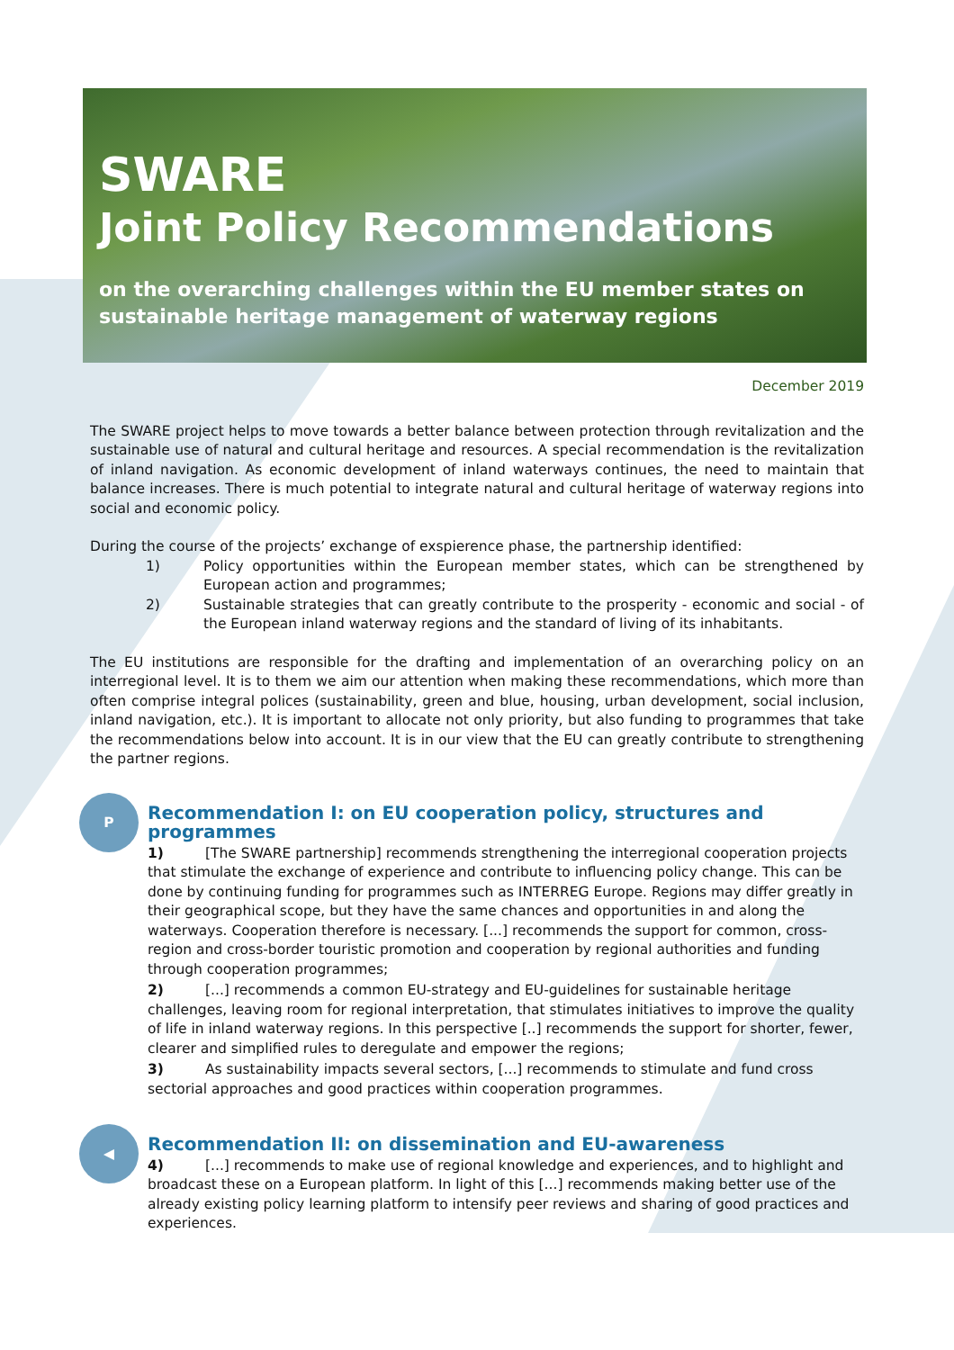SWARE
Joint Policy Recommendations
on the overarching challenges within the EU member states on sustainable heritage management of waterway regions
December 2019
The SWARE project helps to move towards a better balance between protection through revitalization and the sustainable use of natural and cultural heritage and resources. A special recommendation is the revitalization of inland navigation. As economic development of inland waterways continues, the need to maintain that balance increases. There is much potential to integrate natural and cultural heritage of waterway regions into social and economic policy.
During the course of the projects’ exchange of exspierence phase, the partnership identified:
1) Policy opportunities within the European member states, which can be strengthened by European action and programmes;
2) Sustainable strategies that can greatly contribute to the prosperity - economic and social - of the European inland waterway regions and the standard of living of its inhabitants.
The EU institutions are responsible for the drafting and implementation of an overarching policy on an interregional level. It is to them we aim our attention when making these recommendations, which more than often comprise integral polices (sustainability, green and blue, housing, urban development, social inclusion, inland navigation, etc.). It is important to allocate not only priority, but also funding to programmes that take the recommendations below into account. It is in our view that the EU can greatly contribute to strengthening the partner regions.
P
Recommendation I: on EU cooperation policy, structures and programmes
1) [The SWARE partnership] recommends strengthening the interregional cooperation projects that stimulate the exchange of experience and contribute to influencing policy change. This can be done by continuing funding for programmes such as INTERREG Europe. Regions may differ greatly in their geographical scope, but they have the same chances and opportunities in and along the waterways. Cooperation therefore is necessary. [...] recommends the support for common, cross-region and cross-border touristic promotion and cooperation by regional authorities and funding through cooperation programmes;
2) [...] recommends a common EU-strategy and EU-guidelines for sustainable heritage challenges, leaving room for regional interpretation, that stimulates initiatives to improve the quality of life in inland waterway regions. In this perspective [..] recommends the support for shorter, fewer, clearer and simplified rules to deregulate and empower the regions;
3) As sustainability impacts several sectors, [...] recommends to stimulate and fund cross sectorial approaches and good practices within cooperation programmes.
◀
Recommendation II: on dissemination and EU-awareness
4) [...] recommends to make use of regional knowledge and experiences, and to highlight and broadcast these on a European platform. In light of this [...] recommends making better use of the already existing policy learning platform to intensify peer reviews and sharing of good practices and experiences.